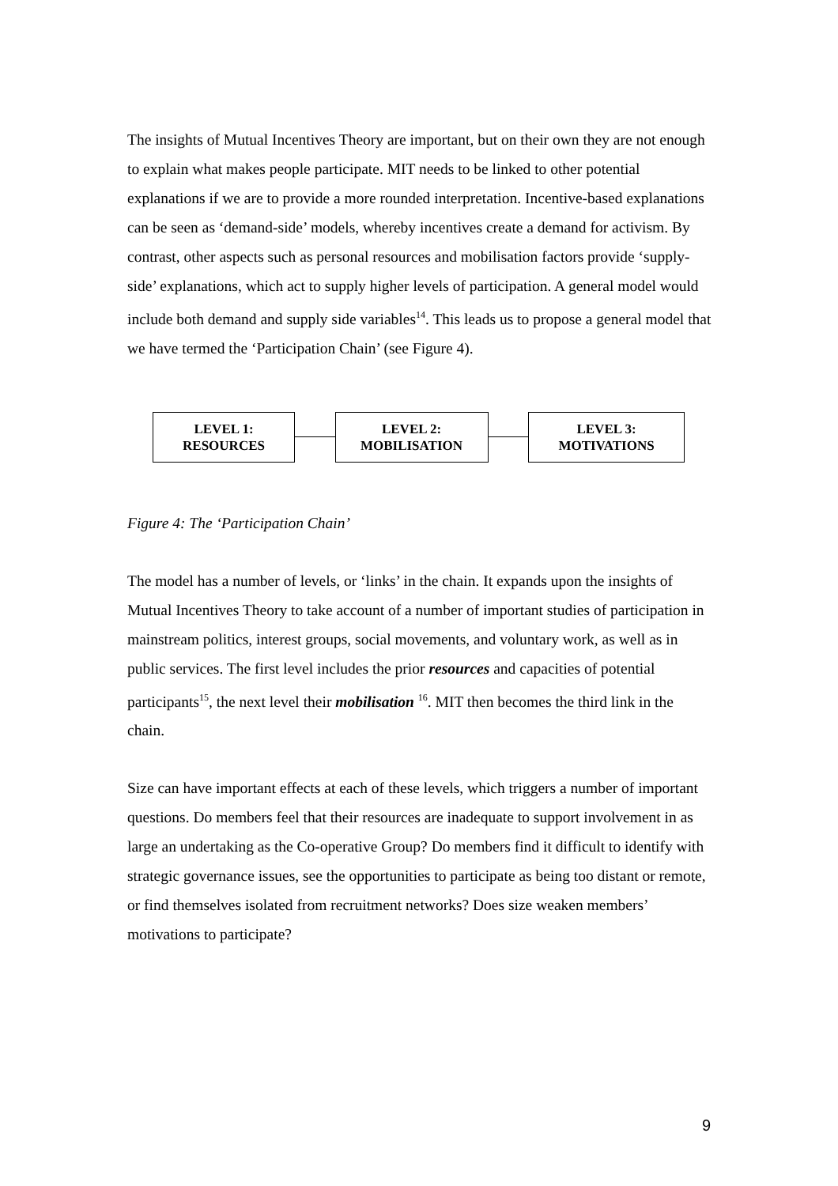The insights of Mutual Incentives Theory are important, but on their own they are not enough to explain what makes people participate. MIT needs to be linked to other potential explanations if we are to provide a more rounded interpretation. Incentive-based explanations can be seen as ‘demand-side’ models, whereby incentives create a demand for activism. By contrast, other aspects such as personal resources and mobilisation factors provide ‘supply-side’ explanations, which act to supply higher levels of participation. A general model would include both demand and supply side variables<sup>14</sup>. This leads us to propose a general model that we have termed the ‘Participation Chain’ (see Figure 4).
LEVEL 1:
RESOURCES
LEVEL 2:
MOBILISATION
LEVEL 3:
MOTIVATIONS
Figure 4: The ‘Participation Chain’
The model has a number of levels, or ‘links’ in the chain. It expands upon the insights of Mutual Incentives Theory to take account of a number of important studies of participation in mainstream politics, interest groups, social movements, and voluntary work, as well as in public services. The first level includes the prior resources and capacities of potential participants<sup>15</sup>, the next level their mobilisation <sup>16</sup>. MIT then becomes the third link in the chain.
Size can have important effects at each of these levels, which triggers a number of important questions. Do members feel that their resources are inadequate to support involvement in as large an undertaking as the Co-operative Group? Do members find it difficult to identify with strategic governance issues, see the opportunities to participate as being too distant or remote, or find themselves isolated from recruitment networks? Does size weaken members’ motivations to participate?
9